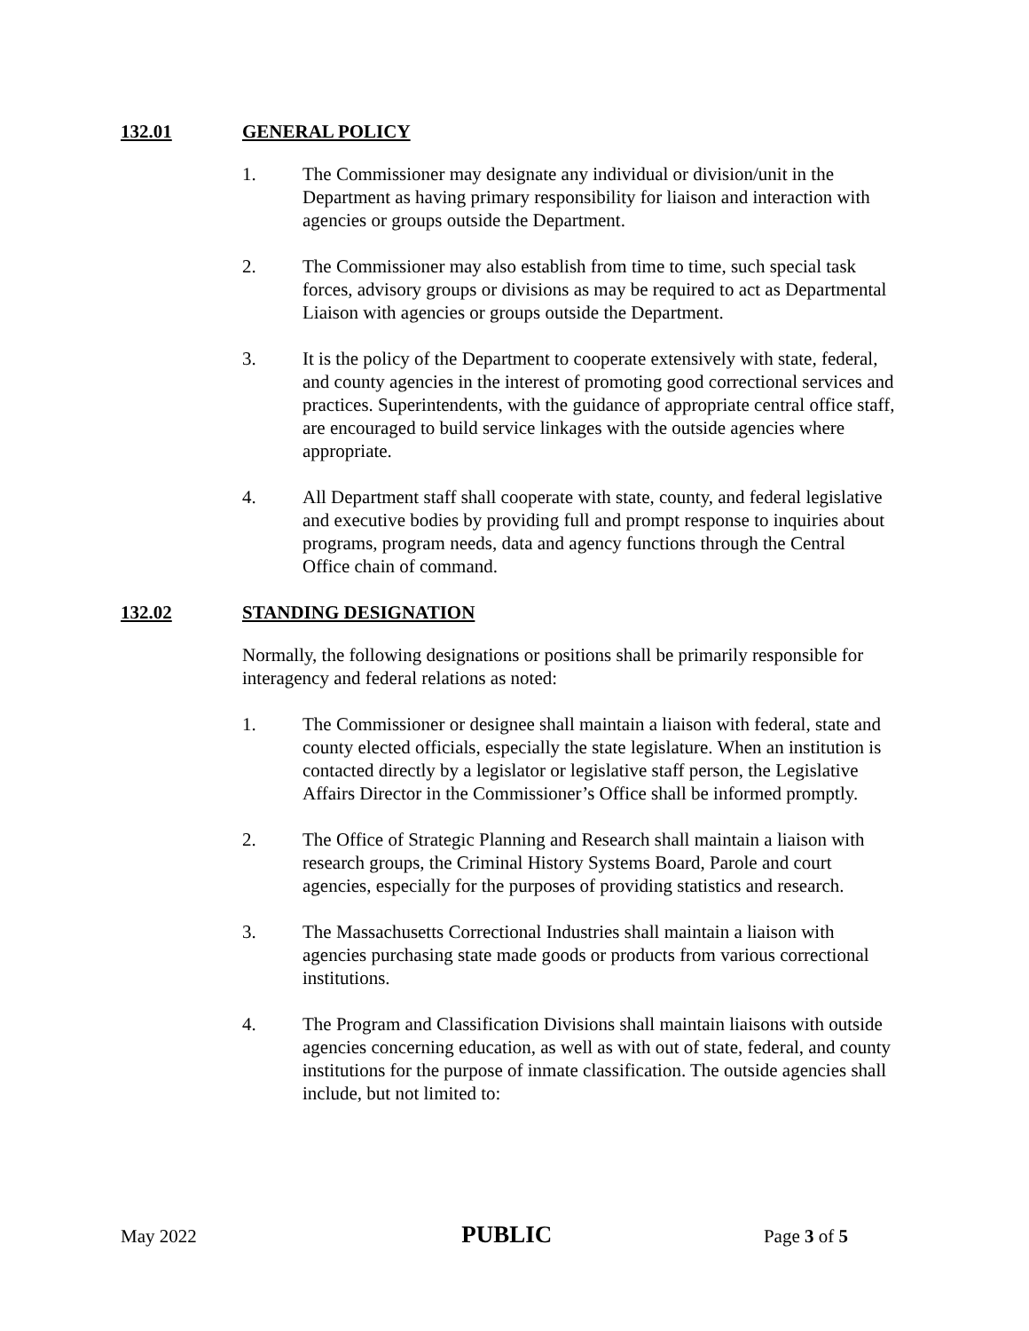132.01 GENERAL POLICY
1. The Commissioner may designate any individual or division/unit in the Department as having primary responsibility for liaison and interaction with agencies or groups outside the Department.
2. The Commissioner may also establish from time to time, such special task forces, advisory groups or divisions as may be required to act as Departmental Liaison with agencies or groups outside the Department.
3. It is the policy of the Department to cooperate extensively with state, federal, and county agencies in the interest of promoting good correctional services and practices. Superintendents, with the guidance of appropriate central office staff, are encouraged to build service linkages with the outside agencies where appropriate.
4. All Department staff shall cooperate with state, county, and federal legislative and executive bodies by providing full and prompt response to inquiries about programs, program needs, data and agency functions through the Central Office chain of command.
132.02 STANDING DESIGNATION
Normally, the following designations or positions shall be primarily responsible for interagency and federal relations as noted:
1. The Commissioner or designee shall maintain a liaison with federal, state and county elected officials, especially the state legislature. When an institution is contacted directly by a legislator or legislative staff person, the Legislative Affairs Director in the Commissioner’s Office shall be informed promptly.
2. The Office of Strategic Planning and Research shall maintain a liaison with research groups, the Criminal History Systems Board, Parole and court agencies, especially for the purposes of providing statistics and research.
3. The Massachusetts Correctional Industries shall maintain a liaison with agencies purchasing state made goods or products from various correctional institutions.
4. The Program and Classification Divisions shall maintain liaisons with outside agencies concerning education, as well as with out of state, federal, and county institutions for the purpose of inmate classification. The outside agencies shall include, but not limited to:
May 2022 PUBLIC Page 3 of 5